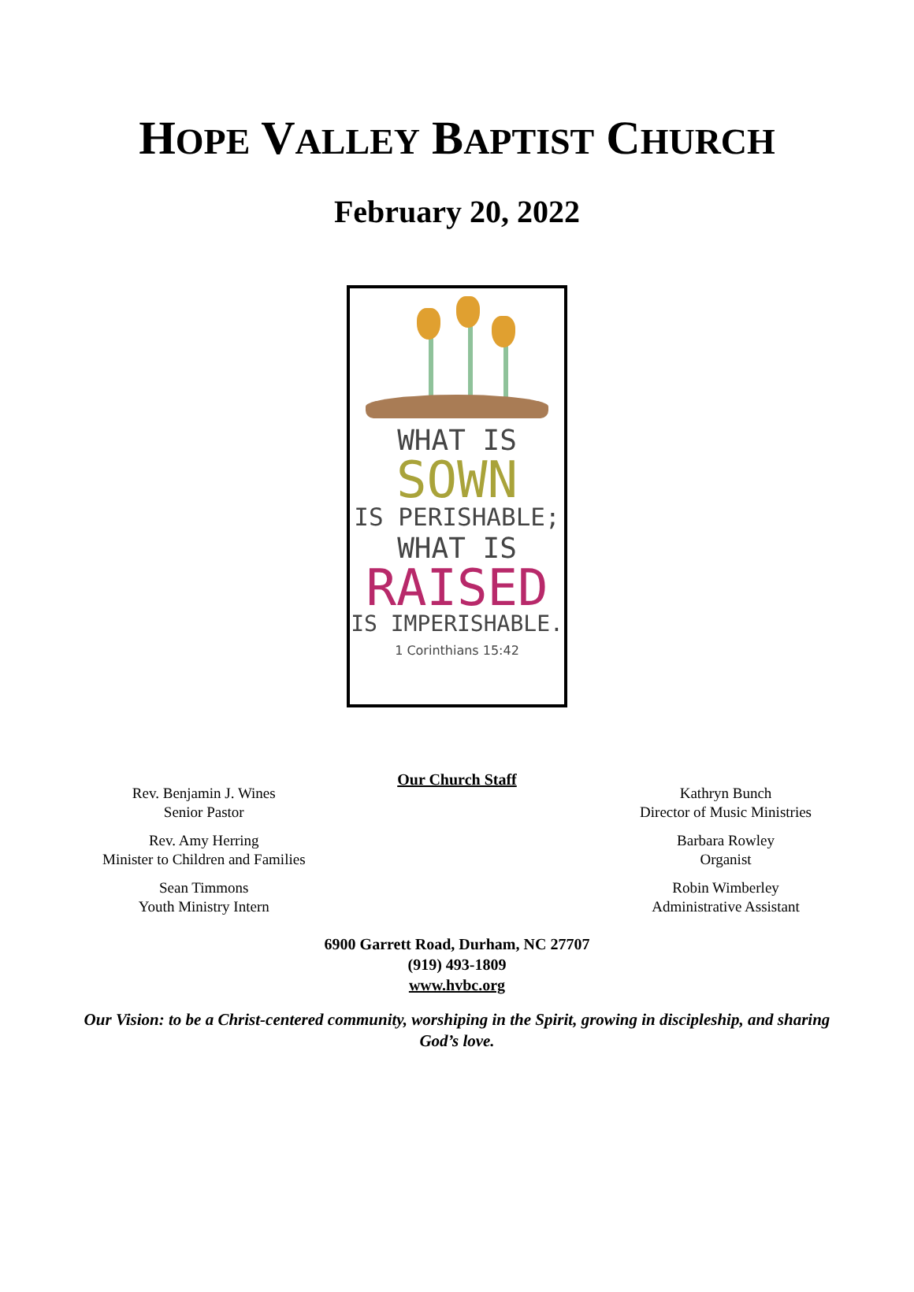HOPE VALLEY BAPTIST CHURCH
February 20, 2022
WHAT IS
SOWN
IS PERISHABLE;
WHAT IS
RAISED
IS IMPERISHABLE.
1 Corinthians 15:42
Our Church Staff
Rev. Benjamin J. Wines
Senior Pastor
Rev. Amy Herring
Minister to Children and Families
Sean Timmons
Youth Ministry Intern
Kathryn Bunch
Director of Music Ministries
Barbara Rowley
Organist
Robin Wimberley
Administrative Assistant
6900 Garrett Road, Durham, NC 27707
(919) 493-1809
www.hvbc.org
Our Vision: to be a Christ-centered community, worshiping in the Spirit, growing in discipleship, and sharing God’s love.